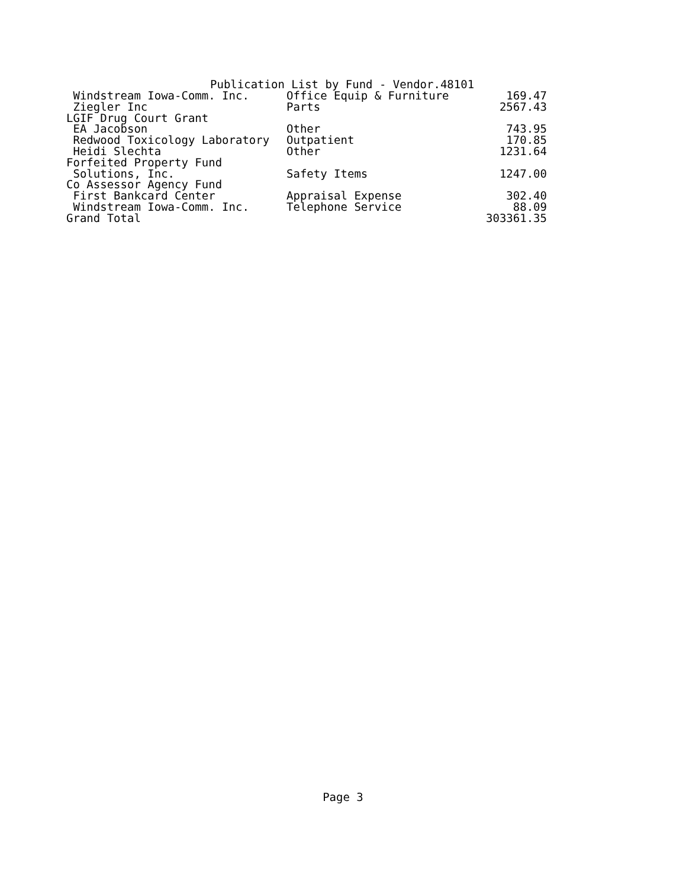Publication List by Fund - Vendor.48101
| Windstream Iowa-Comm. Inc. | Office Equip & Furniture | 169.47 |
| Ziegler Inc | Parts | 2567.43 |
| LGIF Drug Court Grant | | |
| EA Jacobson | Other | 743.95 |
| Redwood Toxicology Laboratory | Outpatient | 170.85 |
| Heidi Slechta | Other | 1231.64 |
| Forfeited Property Fund | | |
| Solutions, Inc. | Safety Items | 1247.00 |
| Co Assessor Agency Fund | | |
| First Bankcard Center | Appraisal Expense | 302.40 |
| Windstream Iowa-Comm. Inc. | Telephone Service | 88.09 |
| Grand Total | | 303361.35 |
Page 3